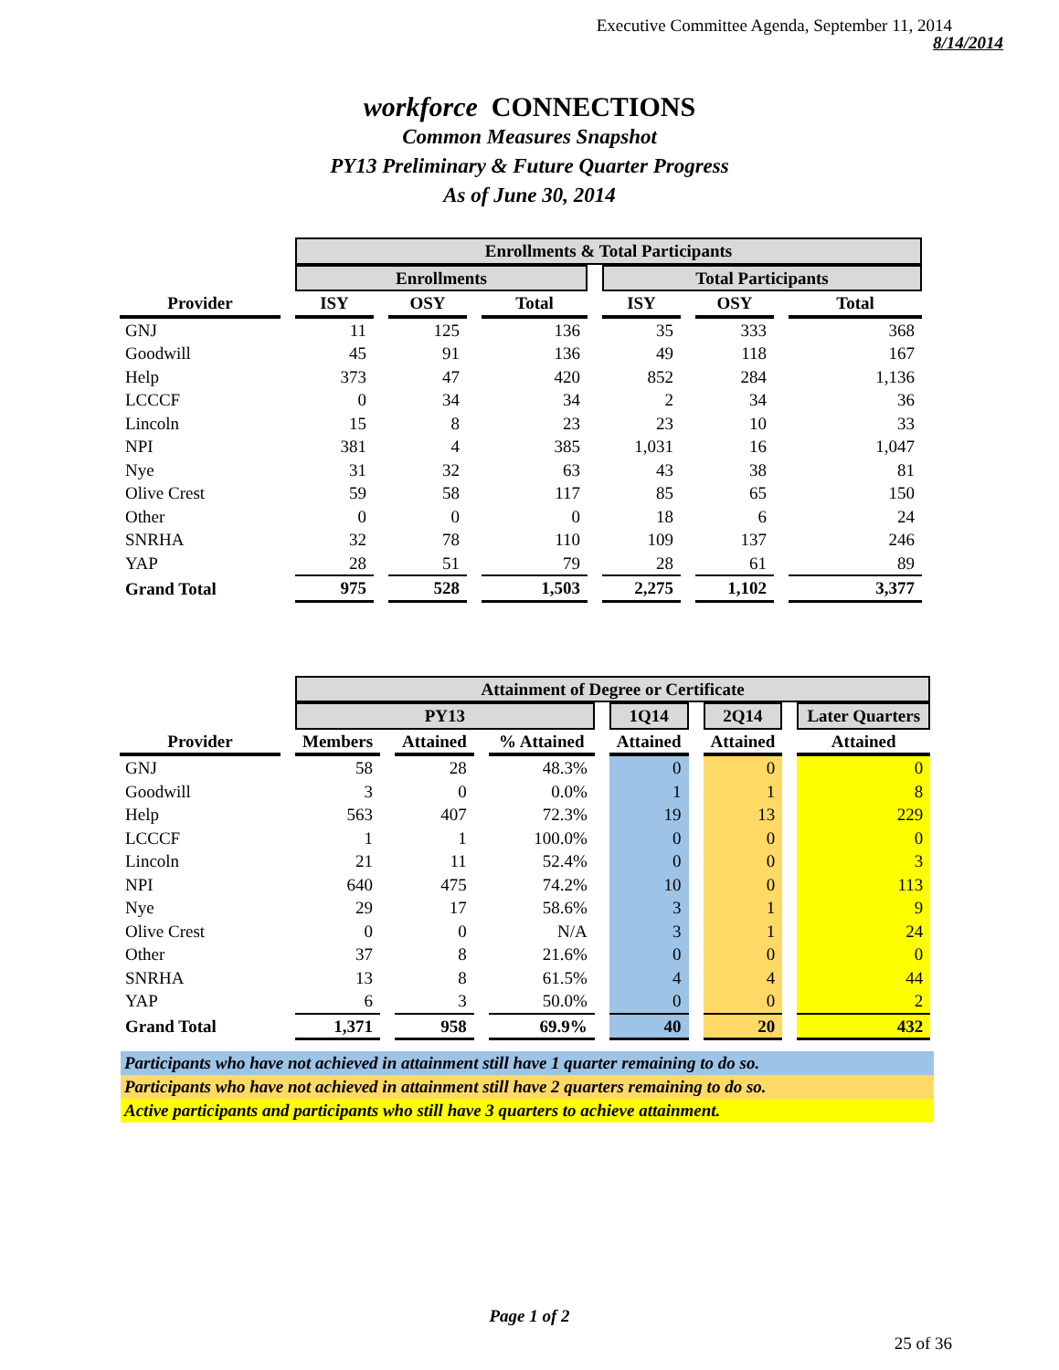Executive Committee Agenda, September 11, 2014
8/14/2014
workforce CONNECTIONS
Common Measures Snapshot
PY13 Preliminary & Future Quarter Progress
As of June 30, 2014
| | Enrollments & Total Participants | | | | | |
| --- | --- | --- | --- | --- | --- | --- |
| | Enrollments | | | Total Participants | | |
| Provider | ISY | OSY | Total | ISY | OSY | Total |
| GNJ | 11 | 125 | 136 | 35 | 333 | 368 |
| Goodwill | 45 | 91 | 136 | 49 | 118 | 167 |
| Help | 373 | 47 | 420 | 852 | 284 | 1,136 |
| LCCCF | 0 | 34 | 34 | 2 | 34 | 36 |
| Lincoln | 15 | 8 | 23 | 23 | 10 | 33 |
| NPI | 381 | 4 | 385 | 1,031 | 16 | 1,047 |
| Nye | 31 | 32 | 63 | 43 | 38 | 81 |
| Olive Crest | 59 | 58 | 117 | 85 | 65 | 150 |
| Other | 0 | 0 | 0 | 18 | 6 | 24 |
| SNRHA | 32 | 78 | 110 | 109 | 137 | 246 |
| YAP | 28 | 51 | 79 | 28 | 61 | 89 |
| Grand Total | 975 | 528 | 1,503 | 2,275 | 1,102 | 3,377 |
| | Attainment of Degree or Certificate | | | | | |
| --- | --- | --- | --- | --- | --- | --- |
| | PY13 | | | 1Q14 | 2Q14 | Later Quarters |
| Provider | Members | Attained | % Attained | Attained | Attained | Attained |
| GNJ | 58 | 28 | 48.3% | 0 | 0 | 0 |
| Goodwill | 3 | 0 | 0.0% | 1 | 1 | 8 |
| Help | 563 | 407 | 72.3% | 19 | 13 | 229 |
| LCCCF | 1 | 1 | 100.0% | 0 | 0 | 0 |
| Lincoln | 21 | 11 | 52.4% | 0 | 0 | 3 |
| NPI | 640 | 475 | 74.2% | 10 | 0 | 113 |
| Nye | 29 | 17 | 58.6% | 3 | 1 | 9 |
| Olive Crest | 0 | 0 | N/A | 3 | 1 | 24 |
| Other | 37 | 8 | 21.6% | 0 | 0 | 0 |
| SNRHA | 13 | 8 | 61.5% | 4 | 4 | 44 |
| YAP | 6 | 3 | 50.0% | 0 | 0 | 2 |
| Grand Total | 1,371 | 958 | 69.9% | 40 | 20 | 432 |
Participants who have not achieved in attainment still have 1 quarter remaining to do so.
Participants who have not achieved in attainment still have 2 quarters remaining to do so.
Active participants and participants who still have 3 quarters to achieve attainment.
Page 1 of 2
25 of 36